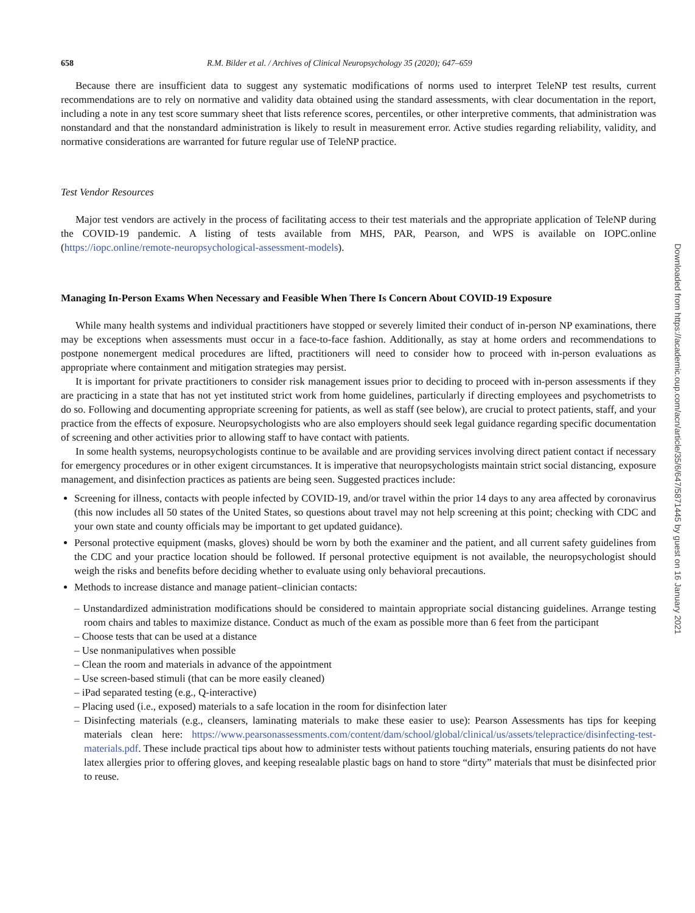658 R.M. Bilder et al. / Archives of Clinical Neuropsychology 35 (2020); 647–659
Because there are insufficient data to suggest any systematic modifications of norms used to interpret TeleNP test results, current recommendations are to rely on normative and validity data obtained using the standard assessments, with clear documentation in the report, including a note in any test score summary sheet that lists reference scores, percentiles, or other interpretive comments, that administration was nonstandard and that the nonstandard administration is likely to result in measurement error. Active studies regarding reliability, validity, and normative considerations are warranted for future regular use of TeleNP practice.
Test Vendor Resources
Major test vendors are actively in the process of facilitating access to their test materials and the appropriate application of TeleNP during the COVID-19 pandemic. A listing of tests available from MHS, PAR, Pearson, and WPS is available on IOPC.online (https://iopc.online/remote-neuropsychological-assessment-models).
Managing In-Person Exams When Necessary and Feasible When There Is Concern About COVID-19 Exposure
While many health systems and individual practitioners have stopped or severely limited their conduct of in-person NP examinations, there may be exceptions when assessments must occur in a face-to-face fashion. Additionally, as stay at home orders and recommendations to postpone nonemergent medical procedures are lifted, practitioners will need to consider how to proceed with in-person evaluations as appropriate where containment and mitigation strategies may persist.
It is important for private practitioners to consider risk management issues prior to deciding to proceed with in-person assessments if they are practicing in a state that has not yet instituted strict work from home guidelines, particularly if directing employees and psychometrists to do so. Following and documenting appropriate screening for patients, as well as staff (see below), are crucial to protect patients, staff, and your practice from the effects of exposure. Neuropsychologists who are also employers should seek legal guidance regarding specific documentation of screening and other activities prior to allowing staff to have contact with patients.
In some health systems, neuropsychologists continue to be available and are providing services involving direct patient contact if necessary for emergency procedures or in other exigent circumstances. It is imperative that neuropsychologists maintain strict social distancing, exposure management, and disinfection practices as patients are being seen. Suggested practices include:
Screening for illness, contacts with people infected by COVID-19, and/or travel within the prior 14 days to any area affected by coronavirus (this now includes all 50 states of the United States, so questions about travel may not help screening at this point; checking with CDC and your own state and county officials may be important to get updated guidance).
Personal protective equipment (masks, gloves) should be worn by both the examiner and the patient, and all current safety guidelines from the CDC and your practice location should be followed. If personal protective equipment is not available, the neuropsychologist should weigh the risks and benefits before deciding whether to evaluate using only behavioral precautions.
Methods to increase distance and manage patient–clinician contacts:
– Unstandardized administration modifications should be considered to maintain appropriate social distancing guidelines. Arrange testing room chairs and tables to maximize distance. Conduct as much of the exam as possible more than 6 feet from the participant
– Choose tests that can be used at a distance
– Use nonmanipulatives when possible
– Clean the room and materials in advance of the appointment
– Use screen-based stimuli (that can be more easily cleaned)
– iPad separated testing (e.g., Q-interactive)
– Placing used (i.e., exposed) materials to a safe location in the room for disinfection later
– Disinfecting materials (e.g., cleansers, laminating materials to make these easier to use): Pearson Assessments has tips for keeping materials clean here: https://www.pearsonassessments.com/content/dam/school/global/clinical/us/assets/telepractice/disinfecting-test-materials.pdf. These include practical tips about how to administer tests without patients touching materials, ensuring patients do not have latex allergies prior to offering gloves, and keeping resealable plastic bags on hand to store “dirty” materials that must be disinfected prior to reuse.
Downloaded from https://academic.oup.com/acn/article/35/6/647/5871445 by guest on 16 January 2021